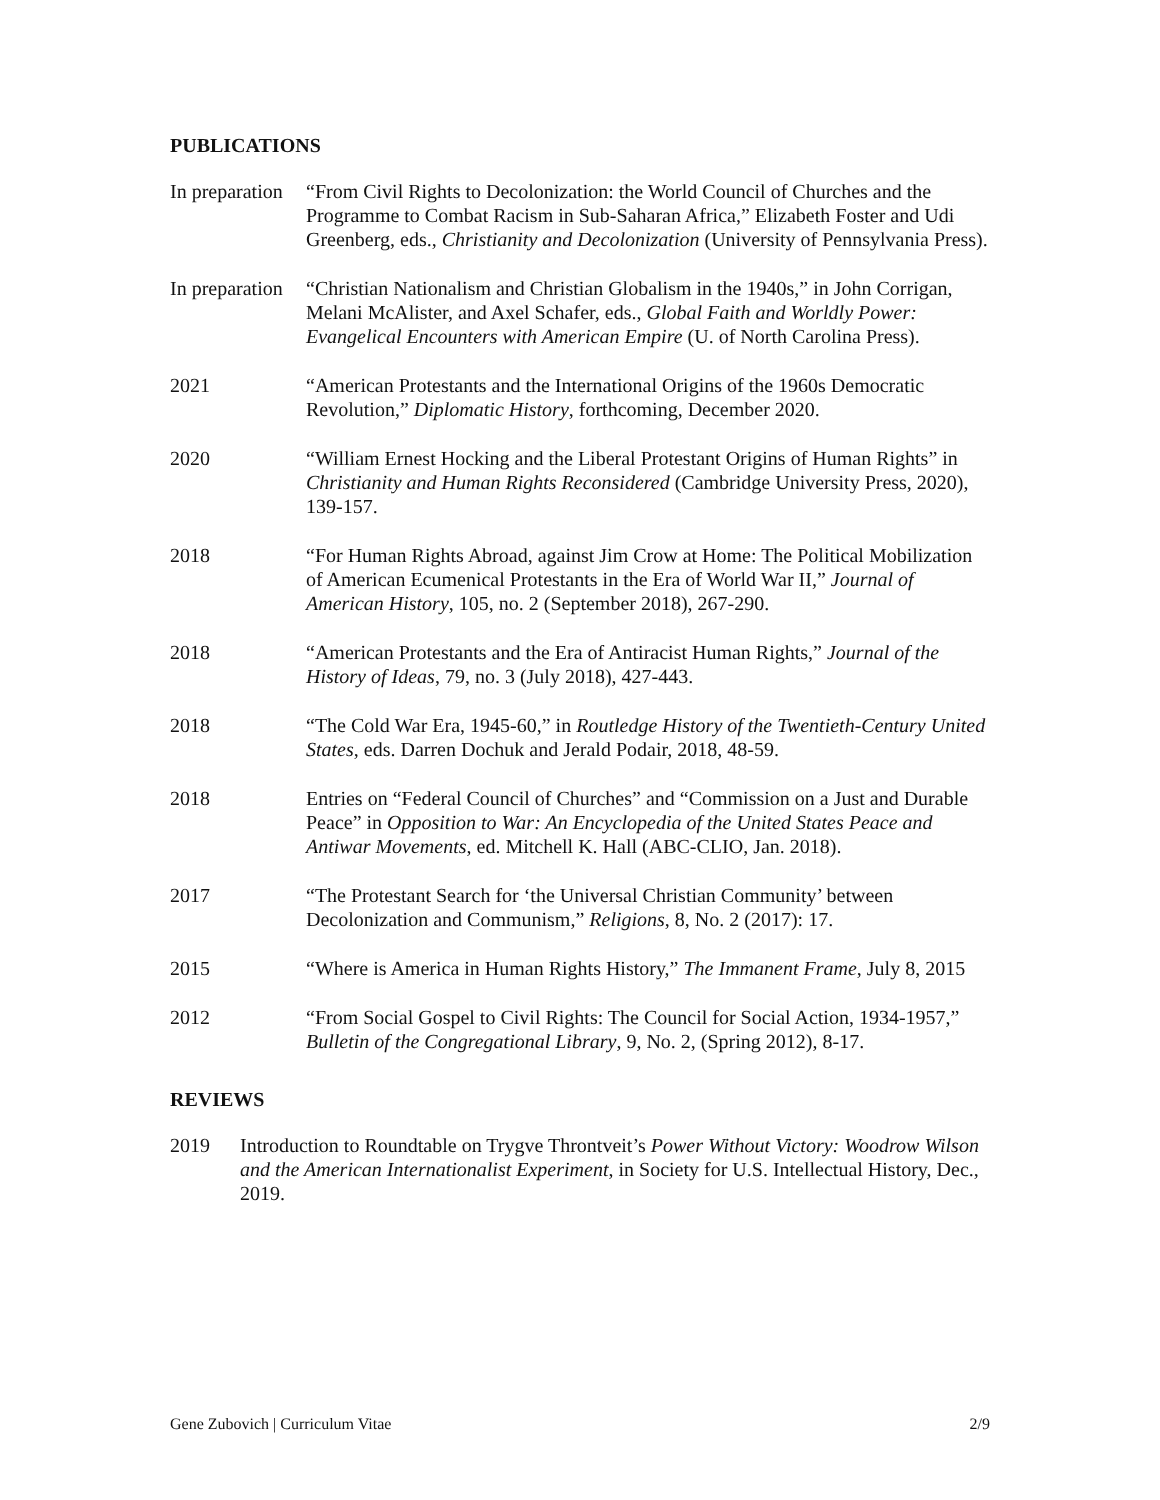PUBLICATIONS
In preparation
“From Civil Rights to Decolonization: the World Council of Churches and the Programme to Combat Racism in Sub-Saharan Africa,” Elizabeth Foster and Udi Greenberg, eds., Christianity and Decolonization (University of Pennsylvania Press).
In preparation
“Christian Nationalism and Christian Globalism in the 1940s,” in John Corrigan, Melani McAlister, and Axel Schafer, eds., Global Faith and Worldly Power: Evangelical Encounters with American Empire (U. of North Carolina Press).
2021 “American Protestants and the International Origins of the 1960s Democratic Revolution,” Diplomatic History, forthcoming, December 2020.
2020 “William Ernest Hocking and the Liberal Protestant Origins of Human Rights” in Christianity and Human Rights Reconsidered (Cambridge University Press, 2020), 139-157.
2018 “For Human Rights Abroad, against Jim Crow at Home: The Political Mobilization of American Ecumenical Protestants in the Era of World War II,” Journal of American History, 105, no. 2 (September 2018), 267-290.
2018 “American Protestants and the Era of Antiracist Human Rights,” Journal of the History of Ideas, 79, no. 3 (July 2018), 427-443.
2018 “The Cold War Era, 1945-60,” in Routledge History of the Twentieth-Century United States, eds. Darren Dochuk and Jerald Podair, 2018, 48-59.
2018 Entries on “Federal Council of Churches” and “Commission on a Just and Durable Peace” in Opposition to War: An Encyclopedia of the United States Peace and Antiwar Movements, ed. Mitchell K. Hall (ABC-CLIO, Jan. 2018).
2017 “The Protestant Search for ‘the Universal Christian Community’ between Decolonization and Communism,” Religions, 8, No. 2 (2017): 17.
2015 “Where is America in Human Rights History,” The Immanent Frame, July 8, 2015
2012 “From Social Gospel to Civil Rights: The Council for Social Action, 1934-1957,” Bulletin of the Congregational Library, 9, No. 2, (Spring 2012), 8-17.
REVIEWS
2019 Introduction to Roundtable on Trygve Throntveit’s Power Without Victory: Woodrow Wilson and the American Internationalist Experiment, in Society for U.S. Intellectual History, Dec., 2019.
Gene Zubovich | Curriculum Vitae 2/9